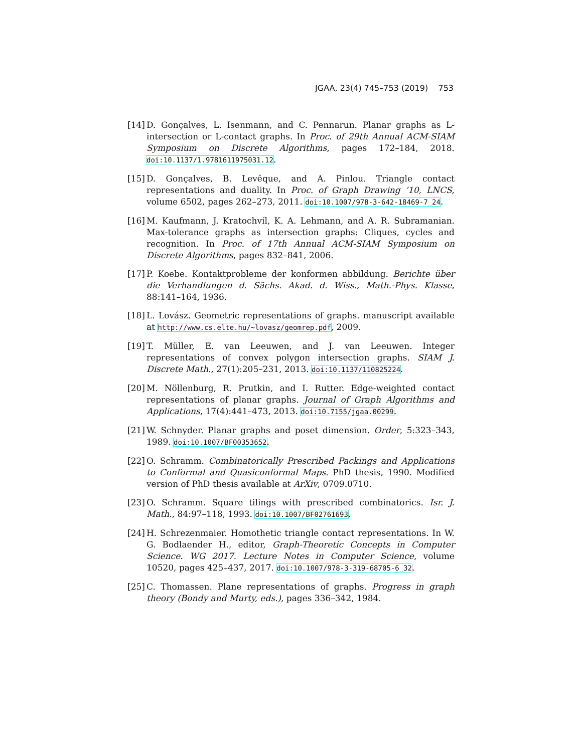JGAA, 23(4) 745–753 (2019) 753
[14] D. Gonçalves, L. Isenmann, and C. Pennarun. Planar graphs as L-intersection or L-contact graphs. In Proc. of 29th Annual ACM-SIAM Symposium on Discrete Algorithms, pages 172–184, 2018. doi:10.1137/1.9781611975031.12.
[15] D. Gonçalves, B. Levêque, and A. Pinlou. Triangle contact representations and duality. In Proc. of Graph Drawing ’10, LNCS, volume 6502, pages 262–273, 2011. doi:10.1007/978-3-642-18469-7_24.
[16] M. Kaufmann, J. Kratochvíl, K. A. Lehmann, and A. R. Subramanian. Max-tolerance graphs as intersection graphs: Cliques, cycles and recognition. In Proc. of 17th Annual ACM-SIAM Symposium on Discrete Algorithms, pages 832–841, 2006.
[17] P. Koebe. Kontaktprobleme der konformen abbildung. Berichte über die Verhandlungen d. Sächs. Akad. d. Wiss., Math.-Phys. Klasse, 88:141–164, 1936.
[18] L. Lovász. Geometric representations of graphs. manuscript available at http://www.cs.elte.hu/~lovasz/geomrep.pdf, 2009.
[19] T. Müller, E. van Leeuwen, and J. van Leeuwen. Integer representations of convex polygon intersection graphs. SIAM J. Discrete Math., 27(1):205–231, 2013. doi:10.1137/110825224.
[20] M. Nöllenburg, R. Prutkin, and I. Rutter. Edge-weighted contact representations of planar graphs. Journal of Graph Algorithms and Applications, 17(4):441–473, 2013. doi:10.7155/jgaa.00299.
[21] W. Schnyder. Planar graphs and poset dimension. Order, 5:323–343, 1989. doi:10.1007/BF00353652.
[22] O. Schramm. Combinatorically Prescribed Packings and Applications to Conformal and Quasiconformal Maps. PhD thesis, 1990. Modified version of PhD thesis available at ArXiv, 0709.0710.
[23] O. Schramm. Square tilings with prescribed combinatorics. Isr. J. Math., 84:97–118, 1993. doi:10.1007/BF02761693.
[24] H. Schrezenmaier. Homothetic triangle contact representations. In W. G. Bodlaender H., editor, Graph-Theoretic Concepts in Computer Science. WG 2017. Lecture Notes in Computer Science, volume 10520, pages 425–437, 2017. doi:10.1007/978-3-319-68705-6_32.
[25] C. Thomassen. Plane representations of graphs. Progress in graph theory (Bondy and Murty, eds.), pages 336–342, 1984.